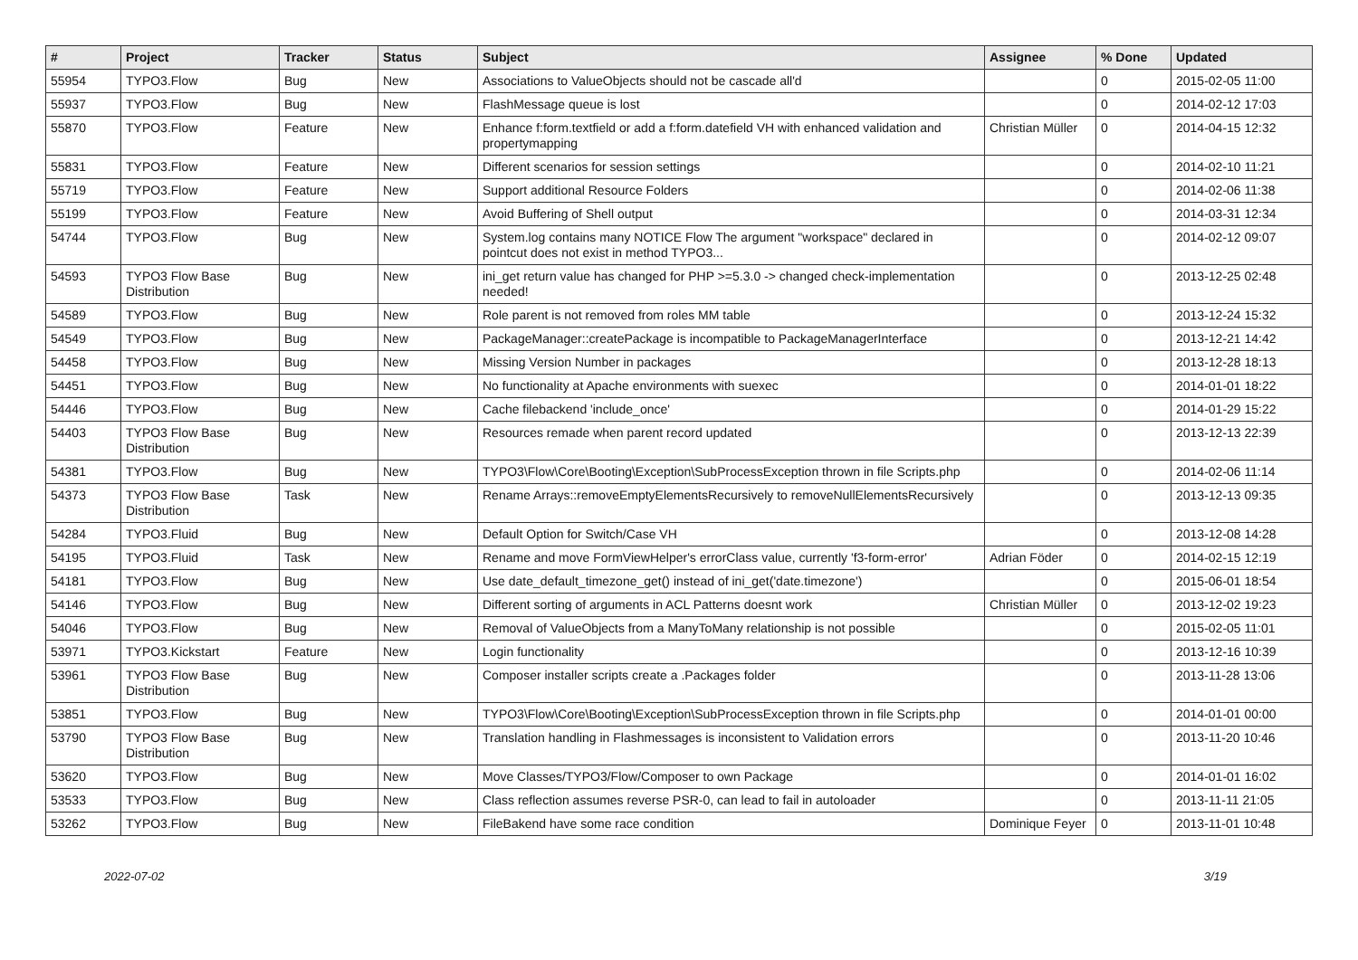| # | Project | Tracker | Status | Subject | Assignee | % Done | Updated |
| --- | --- | --- | --- | --- | --- | --- | --- |
| 55954 | TYPO3.Flow | Bug | New | Associations to ValueObjects should not be cascade all'd | | 0 | 2015-02-05 11:00 |
| 55937 | TYPO3.Flow | Bug | New | FlashMessage queue is lost | | 0 | 2014-02-12 17:03 |
| 55870 | TYPO3.Flow | Feature | New | Enhance f:form.textfield or add a f:form.datefield VH with enhanced validation and propertymapping | Christian Müller | 0 | 2014-04-15 12:32 |
| 55831 | TYPO3.Flow | Feature | New | Different scenarios for session settings | | 0 | 2014-02-10 11:21 |
| 55719 | TYPO3.Flow | Feature | New | Support additional Resource Folders | | 0 | 2014-02-06 11:38 |
| 55199 | TYPO3.Flow | Feature | New | Avoid Buffering of Shell output | | 0 | 2014-03-31 12:34 |
| 54744 | TYPO3.Flow | Bug | New | System.log contains many NOTICE Flow The argument "workspace" declared in pointcut does not exist in method TYPO3... | | 0 | 2014-02-12 09:07 |
| 54593 | TYPO3 Flow Base Distribution | Bug | New | ini_get return value has changed for PHP >=5.3.0 -> changed check-implementation needed! | | 0 | 2013-12-25 02:48 |
| 54589 | TYPO3.Flow | Bug | New | Role parent is not removed from roles MM table | | 0 | 2013-12-24 15:32 |
| 54549 | TYPO3.Flow | Bug | New | PackageManager::createPackage is incompatible to PackageManagerInterface | | 0 | 2013-12-21 14:42 |
| 54458 | TYPO3.Flow | Bug | New | Missing Version Number in packages | | 0 | 2013-12-28 18:13 |
| 54451 | TYPO3.Flow | Bug | New | No functionality at Apache environments with suexec | | 0 | 2014-01-01 18:22 |
| 54446 | TYPO3.Flow | Bug | New | Cache filebackend 'include_once' | | 0 | 2014-01-29 15:22 |
| 54403 | TYPO3 Flow Base Distribution | Bug | New | Resources remade when parent record updated | | 0 | 2013-12-13 22:39 |
| 54381 | TYPO3.Flow | Bug | New | TYPO3\Flow\Core\Booting\Exception\SubProcessException thrown in file Scripts.php | | 0 | 2014-02-06 11:14 |
| 54373 | TYPO3 Flow Base Distribution | Task | New | Rename Arrays::removeEmptyElementsRecursively to removeNullElementsRecursively | | 0 | 2013-12-13 09:35 |
| 54284 | TYPO3.Fluid | Bug | New | Default Option for Switch/Case VH | | 0 | 2013-12-08 14:28 |
| 54195 | TYPO3.Fluid | Task | New | Rename and move FormViewHelper's errorClass value, currently 'f3-form-error' | Adrian Föder | 0 | 2014-02-15 12:19 |
| 54181 | TYPO3.Flow | Bug | New | Use date_default_timezone_get() instead of ini_get('date.timezone') | | 0 | 2015-06-01 18:54 |
| 54146 | TYPO3.Flow | Bug | New | Different sorting of arguments in ACL Patterns doesnt work | Christian Müller | 0 | 2013-12-02 19:23 |
| 54046 | TYPO3.Flow | Bug | New | Removal of ValueObjects from a ManyToMany relationship is not possible | | 0 | 2015-02-05 11:01 |
| 53971 | TYPO3.Kickstart | Feature | New | Login functionality | | 0 | 2013-12-16 10:39 |
| 53961 | TYPO3 Flow Base Distribution | Bug | New | Composer installer scripts create a .Packages folder | | 0 | 2013-11-28 13:06 |
| 53851 | TYPO3.Flow | Bug | New | TYPO3\Flow\Core\Booting\Exception\SubProcessException thrown in file Scripts.php | | 0 | 2014-01-01 00:00 |
| 53790 | TYPO3 Flow Base Distribution | Bug | New | Translation handling in Flashmessages is inconsistent to Validation errors | | 0 | 2013-11-20 10:46 |
| 53620 | TYPO3.Flow | Bug | New | Move Classes/TYPO3/Flow/Composer to own Package | | 0 | 2014-01-01 16:02 |
| 53533 | TYPO3.Flow | Bug | New | Class reflection assumes reverse PSR-0, can lead to fail in autoloader | | 0 | 2013-11-11 21:05 |
| 53262 | TYPO3.Flow | Bug | New | FileBakend have some race condition | Dominique Feyer | 0 | 2013-11-01 10:48 |
2022-07-02 3/19